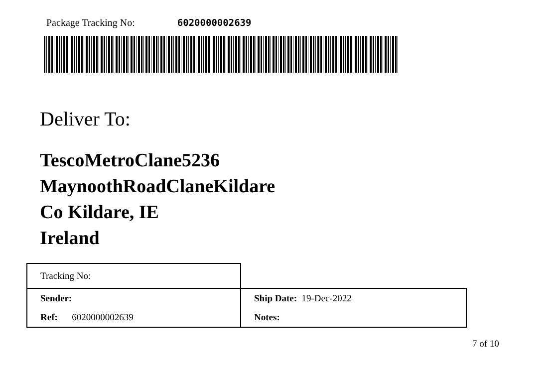Package Tracking No: 6020000002639
Deliver To:
TescoMetroClane5236
MaynoothRoadClaneKildare
Co Kildare, IE
Ireland
| Tracking No: | |
| Sender: | Ship Date: 19-Dec-2022 |
| Ref: 6020000002639 | Notes: |
7 of 10